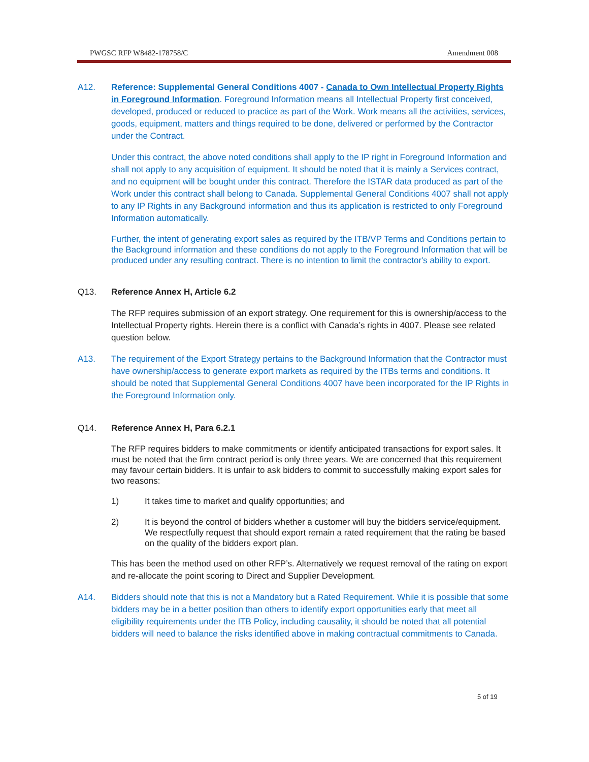PWGSC RFP W8482-178758/C Amendment 008
A12. Reference: Supplemental General Conditions 4007 - Canada to Own Intellectual Property Rights in Foreground Information. Foreground Information means all Intellectual Property first conceived, developed, produced or reduced to practice as part of the Work. Work means all the activities, services, goods, equipment, matters and things required to be done, delivered or performed by the Contractor under the Contract.
Under this contract, the above noted conditions shall apply to the IP right in Foreground Information and shall not apply to any acquisition of equipment. It should be noted that it is mainly a Services contract, and no equipment will be bought under this contract. Therefore the ISTAR data produced as part of the Work under this contract shall belong to Canada. Supplemental General Conditions 4007 shall not apply to any IP Rights in any Background information and thus its application is restricted to only Foreground Information automatically.
Further, the intent of generating export sales as required by the ITB/VP Terms and Conditions pertain to the Background information and these conditions do not apply to the Foreground Information that will be produced under any resulting contract. There is no intention to limit the contractor's ability to export.
Q13. Reference Annex H, Article 6.2
The RFP requires submission of an export strategy. One requirement for this is ownership/access to the Intellectual Property rights. Herein there is a conflict with Canada’s rights in 4007. Please see related question below.
A13. The requirement of the Export Strategy pertains to the Background Information that the Contractor must have ownership/access to generate export markets as required by the ITBs terms and conditions. It should be noted that Supplemental General Conditions 4007 have been incorporated for the IP Rights in the Foreground Information only.
Q14. Reference Annex H, Para 6.2.1
The RFP requires bidders to make commitments or identify anticipated transactions for export sales. It must be noted that the firm contract period is only three years. We are concerned that this requirement may favour certain bidders. It is unfair to ask bidders to commit to successfully making export sales for two reasons:
1) It takes time to market and qualify opportunities; and
2) It is beyond the control of bidders whether a customer will buy the bidders service/equipment. We respectfully request that should export remain a rated requirement that the rating be based on the quality of the bidders export plan.
This has been the method used on other RFP’s. Alternatively we request removal of the rating on export and re-allocate the point scoring to Direct and Supplier Development.
A14. Bidders should note that this is not a Mandatory but a Rated Requirement. While it is possible that some bidders may be in a better position than others to identify export opportunities early that meet all eligibility requirements under the ITB Policy, including causality, it should be noted that all potential bidders will need to balance the risks identified above in making contractual commitments to Canada.
5 of 19